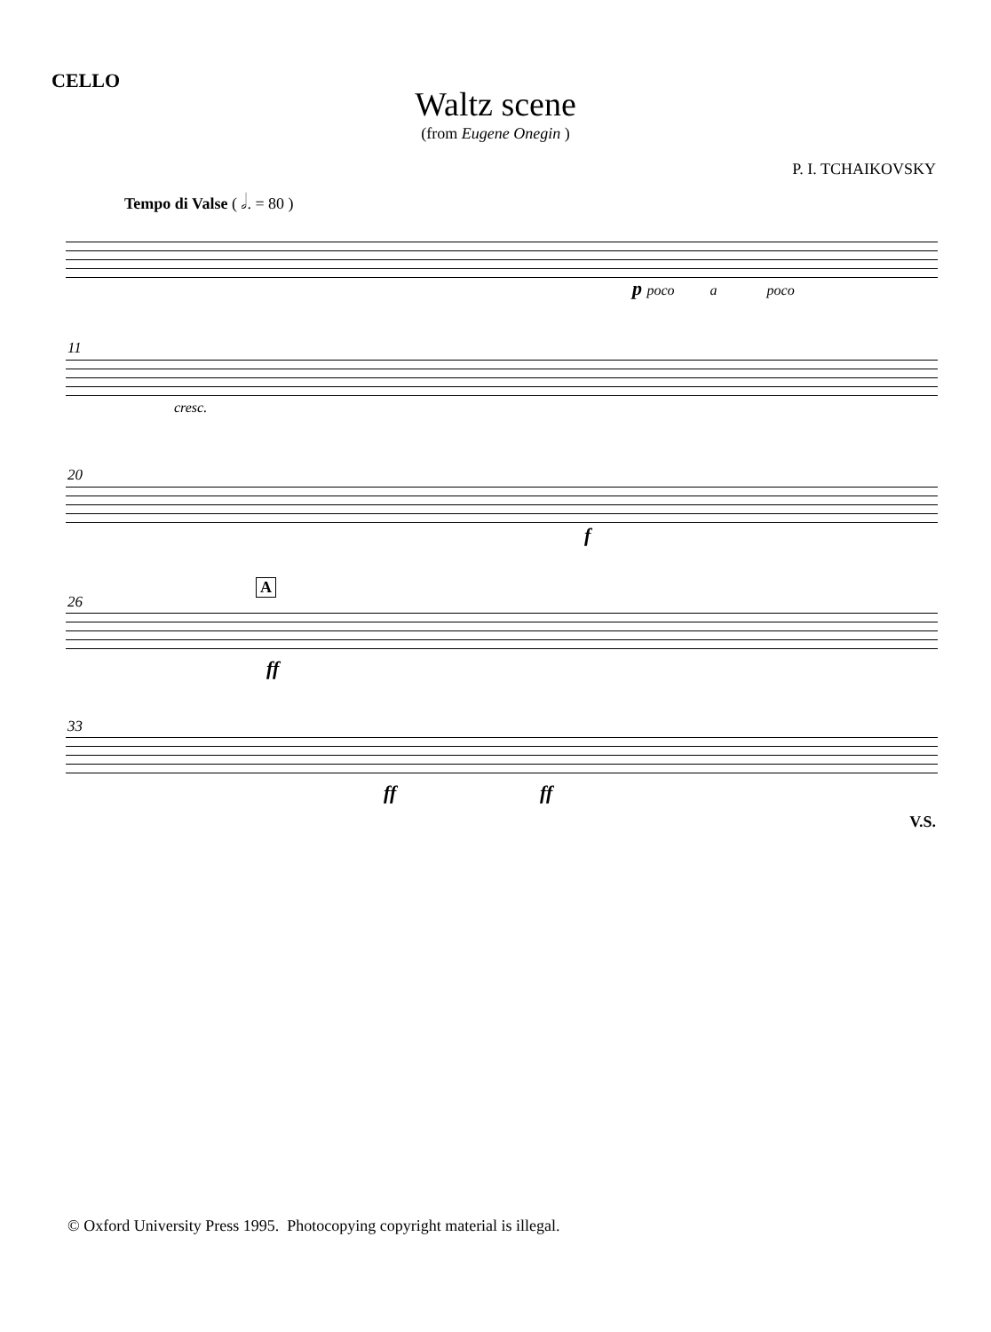CELLO
Waltz scene
(from Eugene Onegin )
P. I. TCHAIKOVSKY
Tempo di Valse ( 𝅗𝅥. = 80 )
p poco a poco
11
cresc.
20
f
26
A
ff
33
ff ff
V.S.
© Oxford University Press 1995. Photocopying copyright material is illegal.